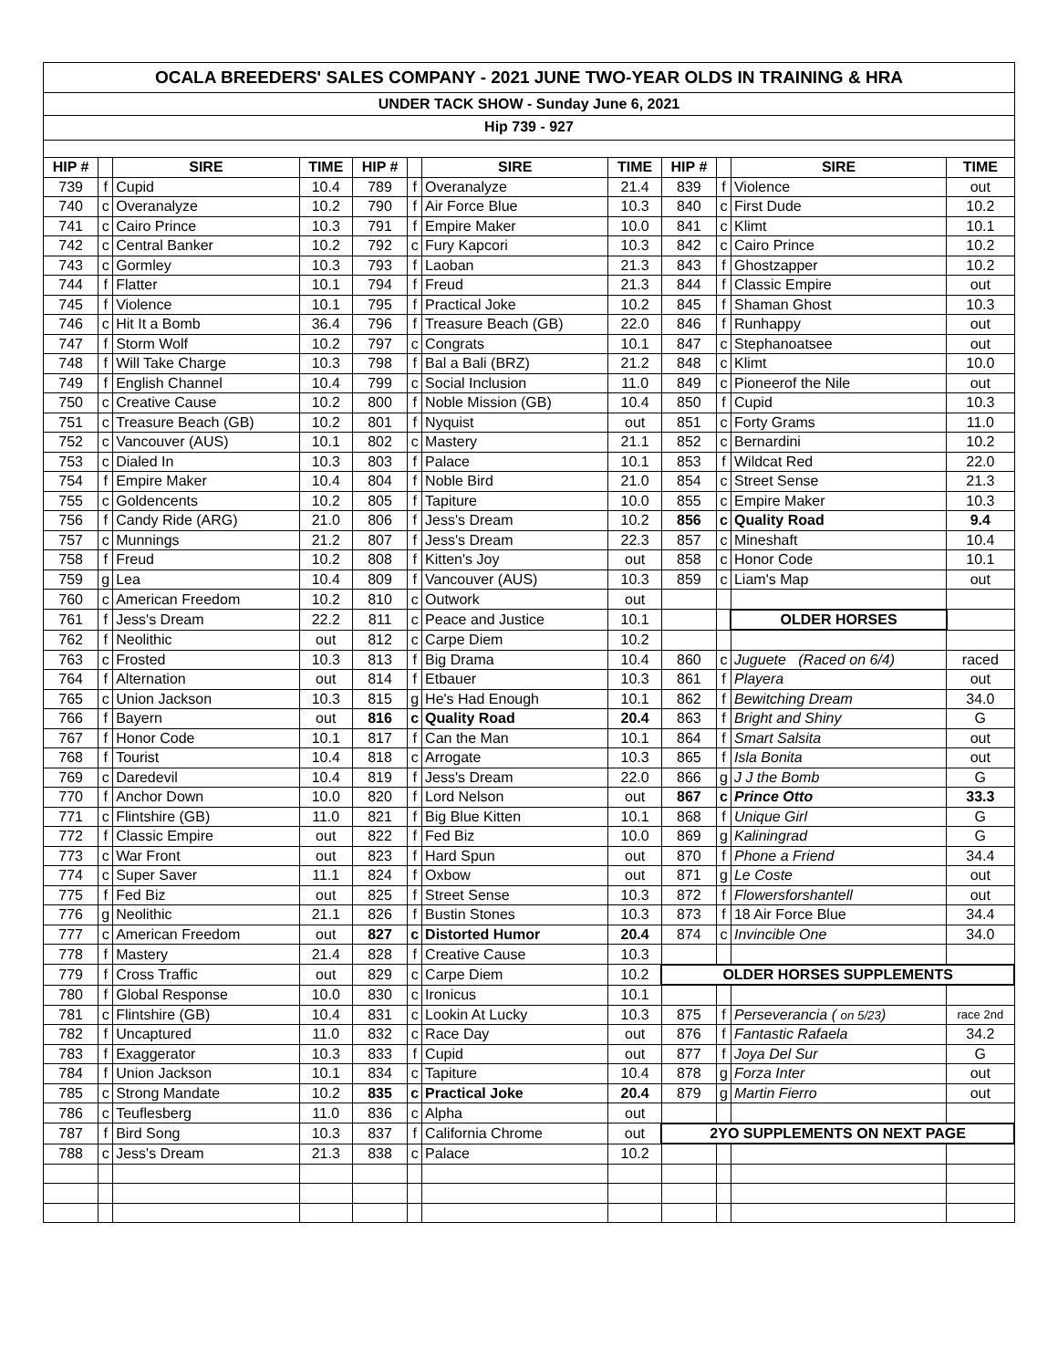OCALA BREEDERS' SALES COMPANY - 2021 JUNE TWO-YEAR OLDS IN TRAINING & HRA
UNDER TACK SHOW - Sunday June 6, 2021
Hip 739 - 927
| HIP # | | SIRE | TIME | HIP # | | SIRE | TIME | HIP # | | SIRE | TIME |
| --- | --- | --- | --- | --- | --- | --- | --- | --- | --- | --- | --- |
| 739 | f | Cupid | 10.4 | 789 | f | Overanalyze | 21.4 | 839 | f | Violence | out |
| 740 | c | Overanalyze | 10.2 | 790 | f | Air Force Blue | 10.3 | 840 | c | First Dude | 10.2 |
| 741 | c | Cairo Prince | 10.3 | 791 | f | Empire Maker | 10.0 | 841 | c | Klimt | 10.1 |
| 742 | c | Central Banker | 10.2 | 792 | c | Fury Kapcori | 10.3 | 842 | c | Cairo Prince | 10.2 |
| 743 | c | Gormley | 10.3 | 793 | f | Laoban | 21.3 | 843 | f | Ghostzapper | 10.2 |
| 744 | f | Flatter | 10.1 | 794 | f | Freud | 21.3 | 844 | f | Classic Empire | out |
| 745 | f | Violence | 10.1 | 795 | f | Practical Joke | 10.2 | 845 | f | Shaman Ghost | 10.3 |
| 746 | c | Hit It a Bomb | 36.4 | 796 | f | Treasure Beach (GB) | 22.0 | 846 | f | Runhappy | out |
| 747 | f | Storm Wolf | 10.2 | 797 | c | Congrats | 10.1 | 847 | c | Stephanoatsee | out |
| 748 | f | Will Take Charge | 10.3 | 798 | f | Bal a Bali (BRZ) | 21.2 | 848 | c | Klimt | 10.0 |
| 749 | f | English Channel | 10.4 | 799 | c | Social Inclusion | 11.0 | 849 | c | Pioneerof the Nile | out |
| 750 | c | Creative Cause | 10.2 | 800 | f | Noble Mission (GB) | 10.4 | 850 | f | Cupid | 10.3 |
| 751 | c | Treasure Beach (GB) | 10.2 | 801 | f | Nyquist | out | 851 | c | Forty Grams | 11.0 |
| 752 | c | Vancouver (AUS) | 10.1 | 802 | c | Mastery | 21.1 | 852 | c | Bernardini | 10.2 |
| 753 | c | Dialed In | 10.3 | 803 | f | Palace | 10.1 | 853 | f | Wildcat Red | 22.0 |
| 754 | f | Empire Maker | 10.4 | 804 | f | Noble Bird | 21.0 | 854 | c | Street Sense | 21.3 |
| 755 | c | Goldencents | 10.2 | 805 | f | Tapiture | 10.0 | 855 | c | Empire Maker | 10.3 |
| 756 | f | Candy Ride (ARG) | 21.0 | 806 | f | Jess's Dream | 10.2 | 856 | c | Quality Road | 9.4 |
| 757 | c | Munnings | 21.2 | 807 | f | Jess's Dream | 22.3 | 857 | c | Mineshaft | 10.4 |
| 758 | f | Freud | 10.2 | 808 | f | Kitten's Joy | out | 858 | c | Honor Code | 10.1 |
| 759 | g | Lea | 10.4 | 809 | f | Vancouver (AUS) | 10.3 | 859 | c | Liam's Map | out |
| 760 | c | American Freedom | 10.2 | 810 | c | Outwork | out | | | | |
| 761 | f | Jess's Dream | 22.2 | 811 | c | Peace and Justice | 10.1 | | | OLDER HORSES | |
| 762 | f | Neolithic | out | 812 | c | Carpe Diem | 10.2 | | | | |
| 763 | c | Frosted | 10.3 | 813 | f | Big Drama | 10.4 | 860 | c | Juguete (Raced on 6/4) | raced |
| 764 | f | Alternation | out | 814 | f | Etbauer | 10.3 | 861 | f | Playera | out |
| 765 | c | Union Jackson | 10.3 | 815 | g | He's Had Enough | 10.1 | 862 | f | Bewitching Dream | 34.0 |
| 766 | f | Bayern | out | 816 | c | Quality Road | 20.4 | 863 | f | Bright and Shiny | G |
| 767 | f | Honor Code | 10.1 | 817 | f | Can the Man | 10.1 | 864 | f | Smart Salsita | out |
| 768 | f | Tourist | 10.4 | 818 | c | Arrogate | 10.3 | 865 | f | Isla Bonita | out |
| 769 | c | Daredevil | 10.4 | 819 | f | Jess's Dream | 22.0 | 866 | g | J J the Bomb | G |
| 770 | f | Anchor Down | 10.0 | 820 | f | Lord Nelson | out | 867 | c | Prince Otto | 33.3 |
| 771 | c | Flintshire (GB) | 11.0 | 821 | f | Big Blue Kitten | 10.1 | 868 | f | Unique Girl | G |
| 772 | f | Classic Empire | out | 822 | f | Fed Biz | 10.0 | 869 | g | Kaliningrad | G |
| 773 | c | War Front | out | 823 | f | Hard Spun | out | 870 | f | Phone a Friend | 34.4 |
| 774 | c | Super Saver | 11.1 | 824 | f | Oxbow | out | 871 | g | Le Coste | out |
| 775 | f | Fed Biz | out | 825 | f | Street Sense | 10.3 | 872 | f | Flowersforshantell | out |
| 776 | g | Neolithic | 21.1 | 826 | f | Bustin Stones | 10.3 | 873 | f | 18 Air Force Blue | 34.4 |
| 777 | c | American Freedom | out | 827 | c | Distorted Humor | 20.4 | 874 | c | Invincible One | 34.0 |
| 778 | f | Mastery | 21.4 | 828 | f | Creative Cause | 10.3 | | | | |
| 779 | f | Cross Traffic | out | 829 | c | Carpe Diem | 10.2 | OLDER HORSES SUPPLEMENTS | | | |
| 780 | f | Global Response | 10.0 | 830 | c | Ironicus | 10.1 | | | | |
| 781 | c | Flintshire (GB) | 10.4 | 831 | c | Lookin At Lucky | 10.3 | 875 | f | Perseverancia ( on 5/23 ) | race 2nd |
| 782 | f | Uncaptured | 11.0 | 832 | c | Race Day | out | 876 | f | Fantastic Rafaela | 34.2 |
| 783 | f | Exaggerator | 10.3 | 833 | f | Cupid | out | 877 | f | Joya Del Sur | G |
| 784 | f | Union Jackson | 10.1 | 834 | c | Tapiture | 10.4 | 878 | g | Forza Inter | out |
| 785 | c | Strong Mandate | 10.2 | 835 | c | Practical Joke | 20.4 | 879 | g | Martin Fierro | out |
| 786 | c | Teuflesberg | 11.0 | 836 | c | Alpha | out | | | | |
| 787 | f | Bird Song | 10.3 | 837 | f | California Chrome | out | 2YO SUPPLEMENTS ON NEXT PAGE | | | |
| 788 | c | Jess's Dream | 21.3 | 838 | c | Palace | 10.2 | | | | |